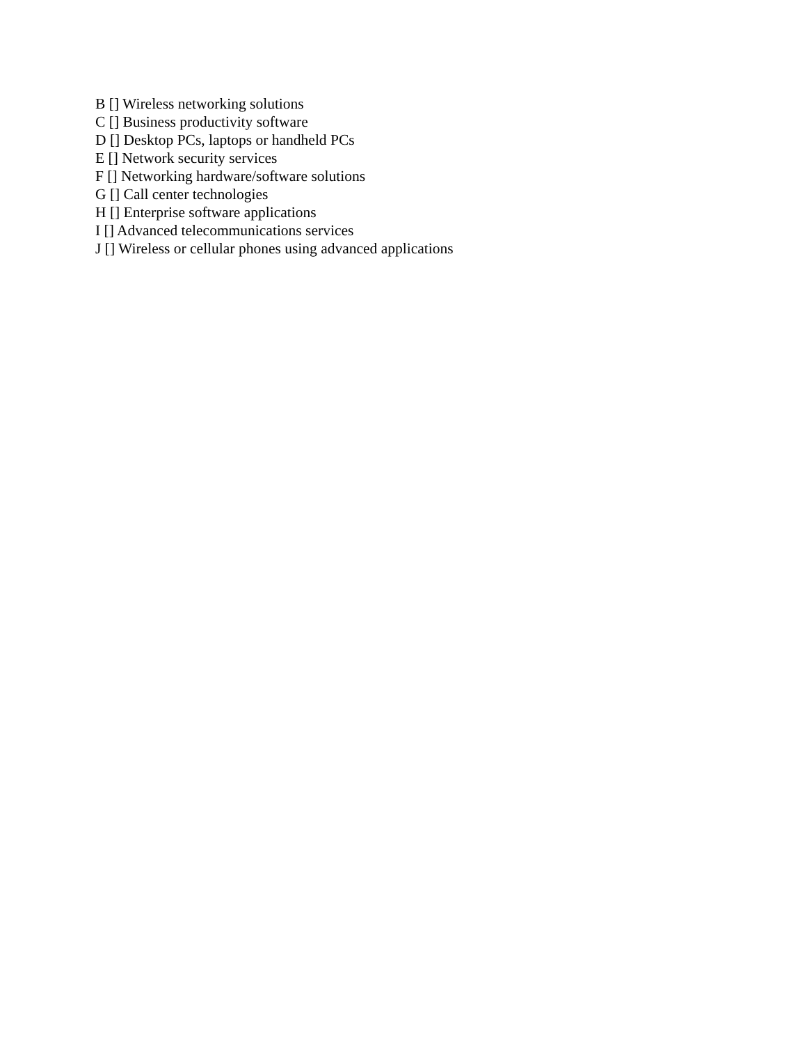B [] Wireless networking solutions
C [] Business productivity software
D [] Desktop PCs, laptops or handheld PCs
E [] Network security services
F [] Networking hardware/software solutions
G [] Call center technologies
H [] Enterprise software applications
I [] Advanced telecommunications services
J [] Wireless or cellular phones using advanced applications